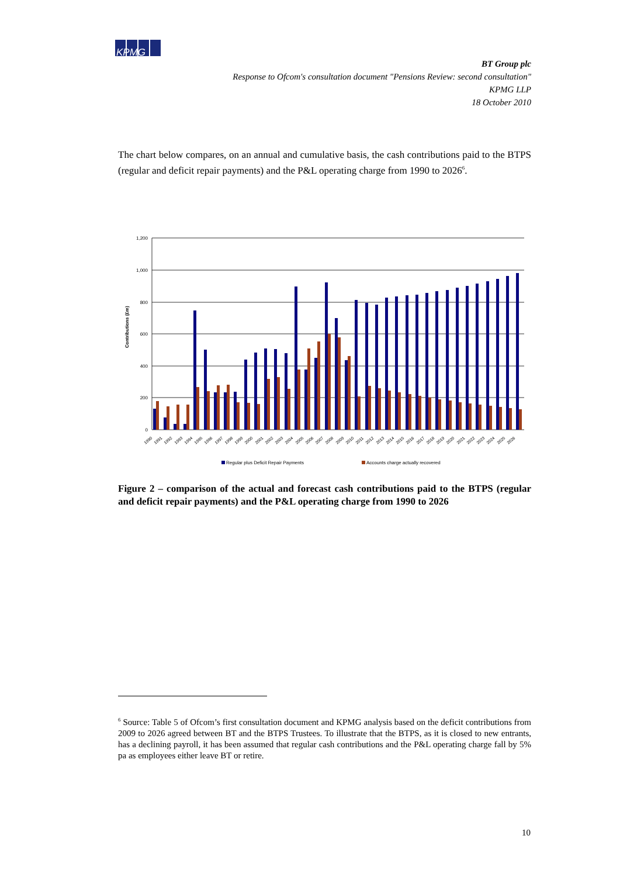KPMG
BT Group plc
Response to Ofcom's consultation document "Pensions Review: second consultation"
KPMG LLP
18 October 2010
The chart below compares, on an annual and cumulative basis, the cash contributions paid to the BTPS (regular and deficit repair payments) and the P&L operating charge from 1990 to 2026<sup>6</sup>.
1,200
1,000
800
600
400
200
0
Contributions (£m)
1990
1991
1992
1993
1994
1995
1996
1997
1998
1999
2000
2001
2002
2003
2004
2005
2006
2007
2008
2009
2010
2011
2012
2013
2014
2015
2016
2017
2018
2019
2020
2021
2022
2023
2024
2025
2026
Regular plus Deficit Repair Payments
Accounts charge actually recovered
Figure 2 – comparison of the actual and forecast cash contributions paid to the BTPS (regular and deficit repair payments) and the P&L operating charge from 1990 to 2026
<sup>6</sup> Source: Table 5 of Ofcom’s first consultation document and KPMG analysis based on the deficit contributions from 2009 to 2026 agreed between BT and the BTPS Trustees. To illustrate that the BTPS, as it is closed to new entrants, has a declining payroll, it has been assumed that regular cash contributions and the P&L operating charge fall by 5% pa as employees either leave BT or retire.
10